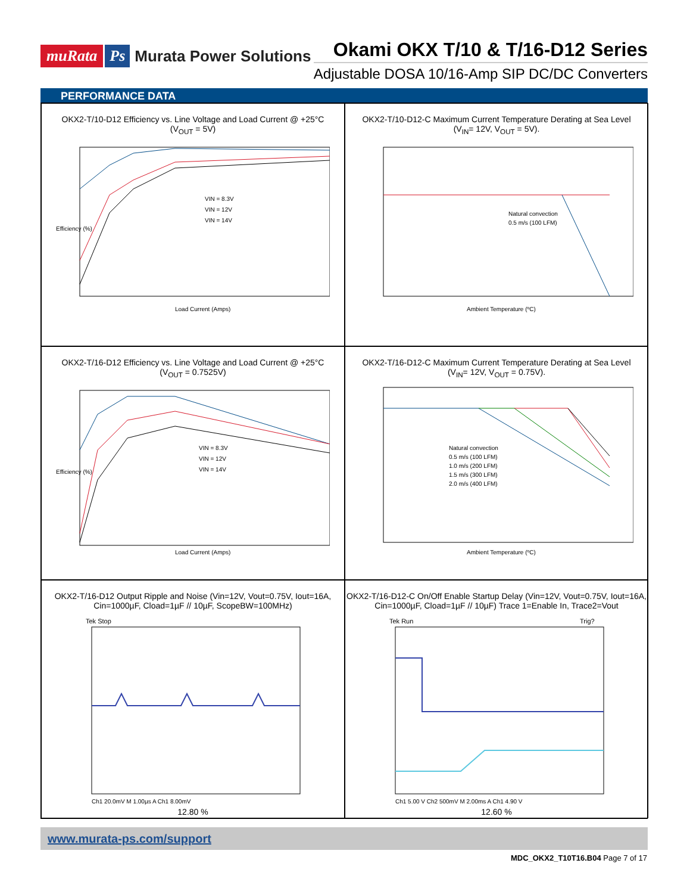muRata Ps Murata Power Solutions
Okami OKX T/10 & T/16-D12 Series
Adjustable DOSA 10/16-Amp SIP DC/DC Converters
PERFORMANCE DATA
OKX2-T/10-D12 Efficiency vs. Line Voltage and Load Current @ +25°C
(V<sub>OUT</sub> = 5V)
Efficiency (%)
Load Current (Amps)
VIN = 8.3V
VIN = 12V
VIN = 14V
OKX2-T/10-D12-C Maximum Current Temperature Derating at Sea Level
(V<sub>IN</sub>= 12V, V<sub>OUT</sub> = 5V).
Natural convection
0.5 m/s (100 LFM)
Ambient Temperature (ºC)
OKX2-T/16-D12 Efficiency vs. Line Voltage and Load Current @ +25°C
(V<sub>OUT</sub> = 0.7525V)
Efficiency (%)
Load Current (Amps)
VIN = 8.3V
VIN = 12V
VIN = 14V
OKX2-T/16-D12-C Maximum Current Temperature Derating at Sea Level
(V<sub>IN</sub>= 12V, V<sub>OUT</sub> = 0.75V).
Natural convection
0.5 m/s (100 LFM)
1.0 m/s (200 LFM)
1.5 m/s (300 LFM)
2.0 m/s (400 LFM)
Ambient Temperature (ºC)
OKX2-T/16-D12 Output Ripple and Noise (Vin=12V, Vout=0.75V, Iout=16A, Cin=1000µF, Cload=1µF // 10µF, ScopeBW=100MHz)
Tek Stop
Ch1 20.0mV M 1.00µs A Ch1 8.00mV
12.80 %
OKX2-T/16-D12-C On/Off Enable Startup Delay (Vin=12V, Vout=0.75V, Iout=16A, Cin=1000µF, Cload=1µF // 10µF) Trace 1=Enable In, Trace2=Vout
Tek Run
Trig?
Ch1 5.00 V Ch2 500mV M 2.00ms A Ch1 4.90 V
12.60 %
www.murata-ps.com/support
MDC_OKX2_T10T16.B04 Page 7 of 17